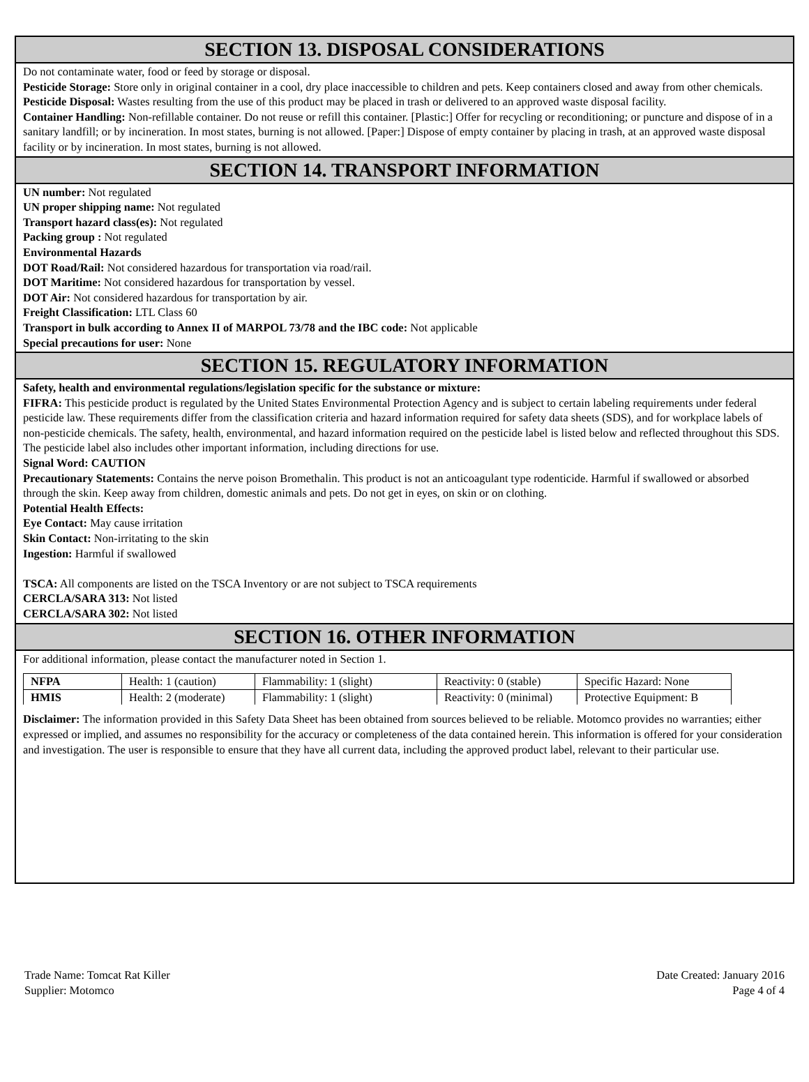SECTION 13. DISPOSAL CONSIDERATIONS
Do not contaminate water, food or feed by storage or disposal.
Pesticide Storage: Store only in original container in a cool, dry place inaccessible to children and pets. Keep containers closed and away from other chemicals.
Pesticide Disposal: Wastes resulting from the use of this product may be placed in trash or delivered to an approved waste disposal facility.
Container Handling: Non-refillable container. Do not reuse or refill this container. [Plastic:] Offer for recycling or reconditioning; or puncture and dispose of in a sanitary landfill; or by incineration. In most states, burning is not allowed. [Paper:] Dispose of empty container by placing in trash, at an approved waste disposal facility or by incineration. In most states, burning is not allowed.
SECTION 14. TRANSPORT INFORMATION
UN number: Not regulated
UN proper shipping name: Not regulated
Transport hazard class(es): Not regulated
Packing group : Not regulated
Environmental Hazards
DOT Road/Rail: Not considered hazardous for transportation via road/rail.
DOT Maritime: Not considered hazardous for transportation by vessel.
DOT Air: Not considered hazardous for transportation by air.
Freight Classification: LTL Class 60
Transport in bulk according to Annex II of MARPOL 73/78 and the IBC code: Not applicable
Special precautions for user: None
SECTION 15. REGULATORY INFORMATION
Safety, health and environmental regulations/legislation specific for the substance or mixture:
FIFRA: This pesticide product is regulated by the United States Environmental Protection Agency and is subject to certain labeling requirements under federal pesticide law. These requirements differ from the classification criteria and hazard information required for safety data sheets (SDS), and for workplace labels of non-pesticide chemicals. The safety, health, environmental, and hazard information required on the pesticide label is listed below and reflected throughout this SDS. The pesticide label also includes other important information, including directions for use.
Signal Word: CAUTION
Precautionary Statements: Contains the nerve poison Bromethalin. This product is not an anticoagulant type rodenticide. Harmful if swallowed or absorbed through the skin. Keep away from children, domestic animals and pets. Do not get in eyes, on skin or on clothing.
Potential Health Effects:
Eye Contact: May cause irritation
Skin Contact: Non-irritating to the skin
Ingestion: Harmful if swallowed
TSCA: All components are listed on the TSCA Inventory or are not subject to TSCA requirements
CERCLA/SARA 313: Not listed
CERCLA/SARA 302: Not listed
SECTION 16. OTHER INFORMATION
For additional information, please contact the manufacturer noted in Section 1.
| NFPA | Health: 1 (caution) | Flammability: 1 (slight) | Reactivity: 0 (stable) | Specific Hazard: None |
| HMIS | Health: 2 (moderate) | Flammability: 1 (slight) | Reactivity: 0 (minimal) | Protective Equipment: B |
Disclaimer: The information provided in this Safety Data Sheet has been obtained from sources believed to be reliable. Motomco provides no warranties; either expressed or implied, and assumes no responsibility for the accuracy or completeness of the data contained herein. This information is offered for your consideration and investigation. The user is responsible to ensure that they have all current data, including the approved product label, relevant to their particular use.
Trade Name: Tomcat Rat Killer
Supplier: Motomco
Date Created: January 2016
Page 4 of 4